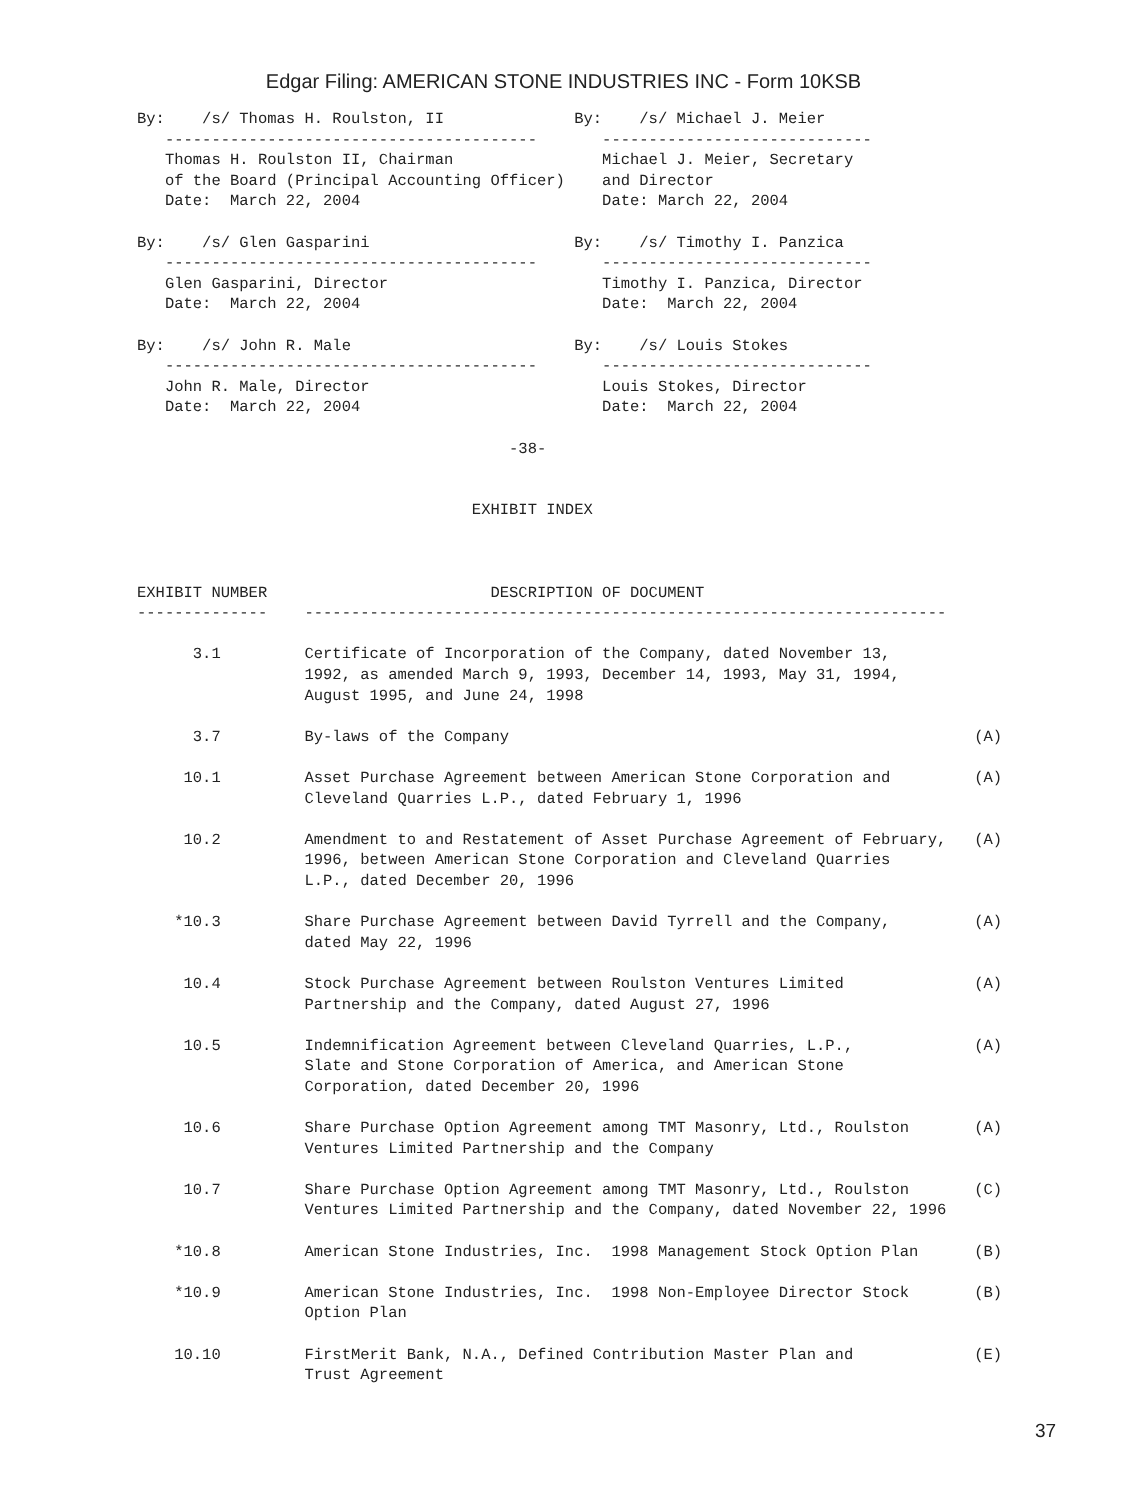Edgar Filing: AMERICAN STONE INDUSTRIES INC - Form 10KSB
By:    /s/ Thomas H. Roulston, II              By:    /s/ Michael J. Meier
   ----------------------------------------       -----------------------------
   Thomas H. Roulston II, Chairman                Michael J. Meier, Secretary
   of the Board (Principal Accounting Officer)    and Director
   Date:  March 22, 2004                          Date: March 22, 2004

By:    /s/ Glen Gasparini                      By:    /s/ Timothy I. Panzica
   ----------------------------------------       -----------------------------
   Glen Gasparini, Director                       Timothy I. Panzica, Director
   Date:  March 22, 2004                          Date:  March 22, 2004

By:    /s/ John R. Male                        By:    /s/ Louis Stokes
   ----------------------------------------       -----------------------------
   John R. Male, Director                         Louis Stokes, Director
   Date:  March 22, 2004                          Date:  March 22, 2004

                                        -38-


                                    EXHIBIT INDEX



EXHIBIT NUMBER                        DESCRIPTION OF DOCUMENT
--------------    ---------------------------------------------------------------------

      3.1         Certificate of Incorporation of the Company, dated November 13,
                  1992, as amended March 9, 1993, December 14, 1993, May 31, 1994,
                  August 1995, and June 24, 1998

      3.7         By-laws of the Company                                                  (A)

     10.1         Asset Purchase Agreement between American Stone Corporation and         (A)
                  Cleveland Quarries L.P., dated February 1, 1996

     10.2         Amendment to and Restatement of Asset Purchase Agreement of February,   (A)
                  1996, between American Stone Corporation and Cleveland Quarries
                  L.P., dated December 20, 1996

    *10.3         Share Purchase Agreement between David Tyrrell and the Company,         (A)
                  dated May 22, 1996

     10.4         Stock Purchase Agreement between Roulston Ventures Limited              (A)
                  Partnership and the Company, dated August 27, 1996

     10.5         Indemnification Agreement between Cleveland Quarries, L.P.,             (A)
                  Slate and Stone Corporation of America, and American Stone
                  Corporation, dated December 20, 1996

     10.6         Share Purchase Option Agreement among TMT Masonry, Ltd., Roulston       (A)
                  Ventures Limited Partnership and the Company

     10.7         Share Purchase Option Agreement among TMT Masonry, Ltd., Roulston       (C)
                  Ventures Limited Partnership and the Company, dated November 22, 1996

    *10.8         American Stone Industries, Inc.  1998 Management Stock Option Plan      (B)

    *10.9         American Stone Industries, Inc.  1998 Non-Employee Director Stock       (B)
                  Option Plan

    10.10         FirstMerit Bank, N.A., Defined Contribution Master Plan and             (E)
                  Trust Agreement
37